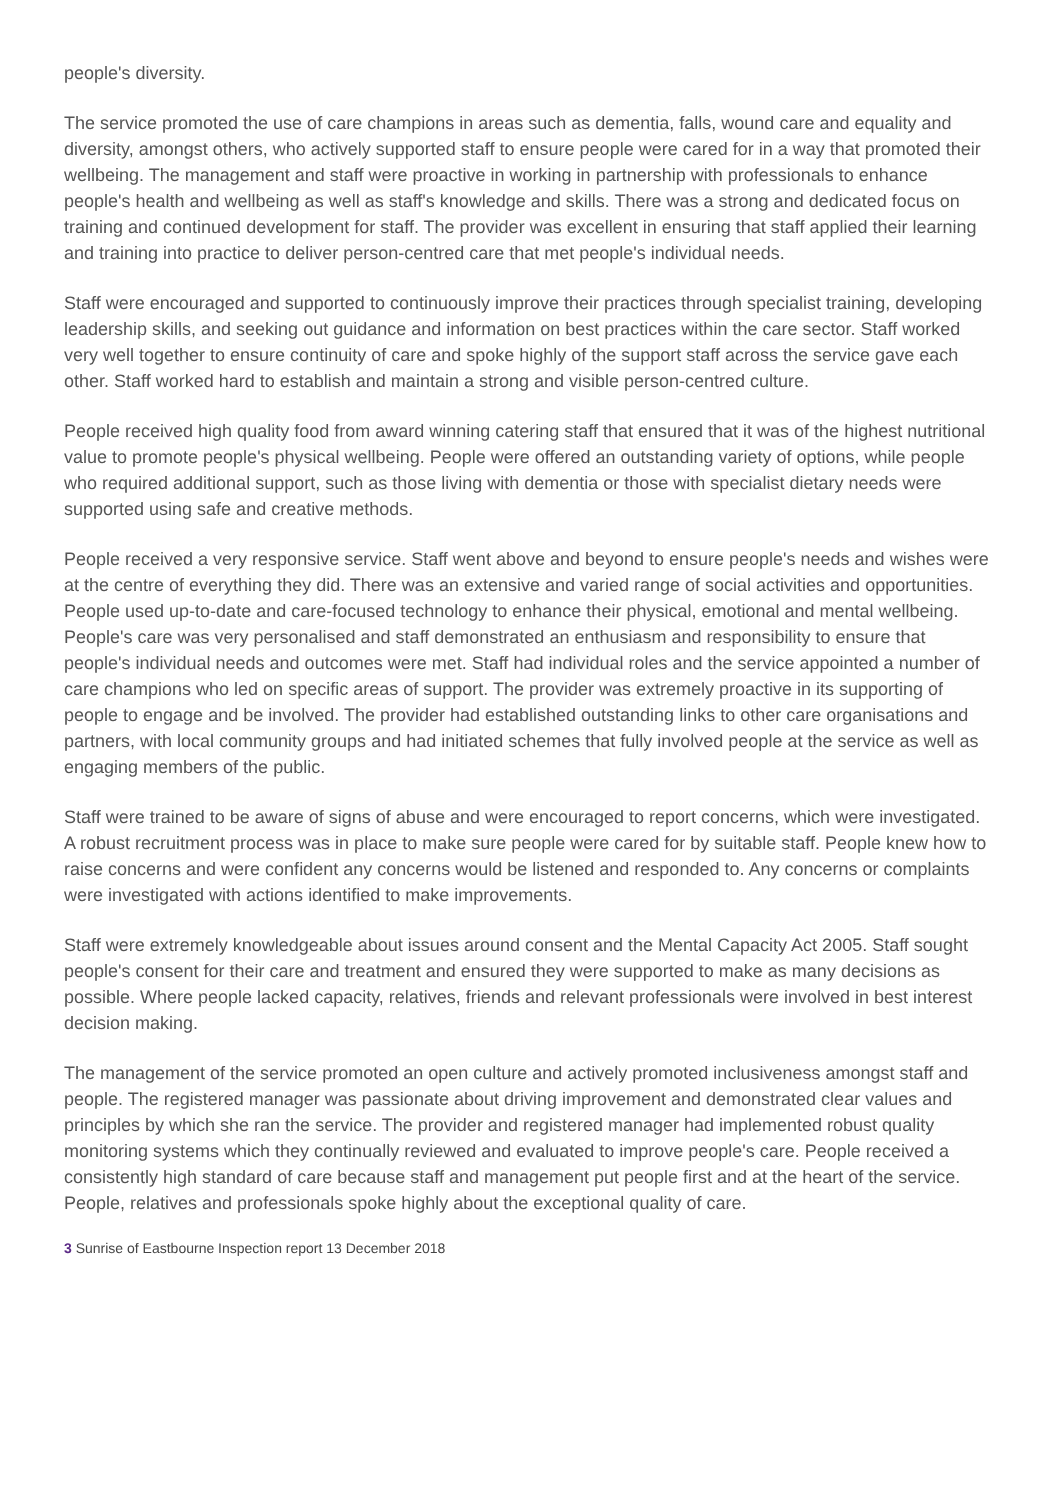people's diversity.
The service promoted the use of care champions in areas such as dementia, falls, wound care and equality and diversity, amongst others, who actively supported staff to ensure people were cared for in a way that promoted their wellbeing. The management and staff were proactive in working in partnership with professionals to enhance people's health and wellbeing as well as staff's knowledge and skills. There was a strong and dedicated focus on training and continued development for staff. The provider was excellent in ensuring that staff applied their learning and training into practice to deliver person-centred care that met people's individual needs.
Staff were encouraged and supported to continuously improve their practices through specialist training, developing leadership skills, and seeking out guidance and information on best practices within the care sector. Staff worked very well together to ensure continuity of care and spoke highly of the support staff across the service gave each other. Staff worked hard to establish and maintain a strong and visible person-centred culture.
People received high quality food from award winning catering staff that ensured that it was of the highest nutritional value to promote people's physical wellbeing. People were offered an outstanding variety of options, while people who required additional support, such as those living with dementia or those with specialist dietary needs were supported using safe and creative methods.
People received a very responsive service. Staff went above and beyond to ensure people's needs and wishes were at the centre of everything they did. There was an extensive and varied range of social activities and opportunities. People used up-to-date and care-focused technology to enhance their physical, emotional and mental wellbeing. People's care was very personalised and staff demonstrated an enthusiasm and responsibility to ensure that people's individual needs and outcomes were met. Staff had individual roles and the service appointed a number of care champions who led on specific areas of support. The provider was extremely proactive in its supporting of people to engage and be involved. The provider had established outstanding links to other care organisations and partners, with local community groups and had initiated schemes that fully involved people at the service as well as engaging members of the public.
Staff were trained to be aware of signs of abuse and were encouraged to report concerns, which were investigated. A robust recruitment process was in place to make sure people were cared for by suitable staff. People knew how to raise concerns and were confident any concerns would be listened and responded to. Any concerns or complaints were investigated with actions identified to make improvements.
Staff were extremely knowledgeable about issues around consent and the Mental Capacity Act 2005. Staff sought people's consent for their care and treatment and ensured they were supported to make as many decisions as possible. Where people lacked capacity, relatives, friends and relevant professionals were involved in best interest decision making.
The management of the service promoted an open culture and actively promoted inclusiveness amongst staff and people. The registered manager was passionate about driving improvement and demonstrated clear values and principles by which she ran the service. The provider and registered manager had implemented robust quality monitoring systems which they continually reviewed and evaluated to improve people's care. People received a consistently high standard of care because staff and management put people first and at the heart of the service. People, relatives and professionals spoke highly about the exceptional quality of care.
3 Sunrise of Eastbourne Inspection report 13 December 2018